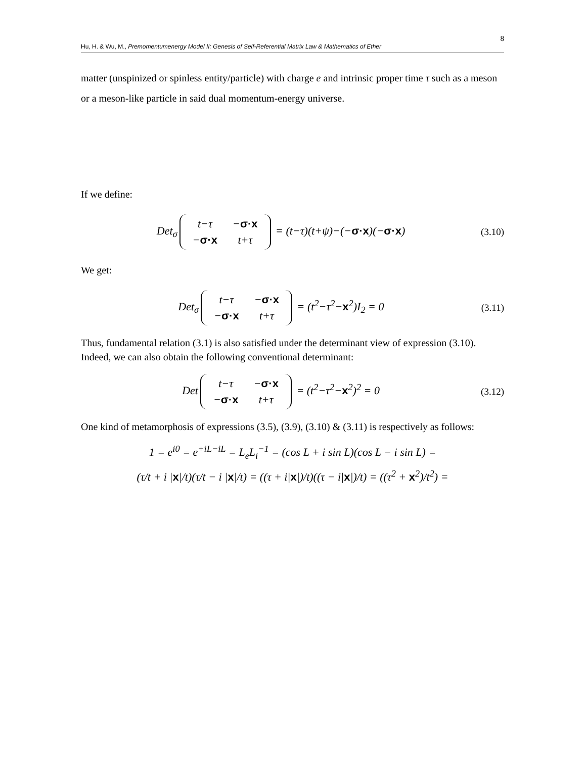8
Hu, H. & Wu, M., Premomentumenergy Model II: Genesis of Self-Referential Matrix Law & Mathematics of Ether
matter (unspinized or spinless entity/particle) with charge e and intrinsic proper time τ such as a meson or a meson-like particle in said dual momentum-energy universe.
If we define:
Det<sub>σ</sub>
| t−τ | − σ·x |
| − σ·x | t+τ |
= (t−τ)(t+ψ)−(−σ·x)(−σ·x)
(3.10)
We get:
Det<sub>σ</sub>
| t−τ | − σ·x |
| − σ·x | t+τ |
= (t<sup>2</sup>−τ<sup>2</sup>−x<sup>2</sup>)I<sub>2</sub> = 0
(3.11)
Thus, fundamental relation (3.1) is also satisfied under the determinant view of expression (3.10). Indeed, we can also obtain the following conventional determinant:
Det
| t−τ | − σ·x |
| − σ·x | t+τ |
= (t<sup>2</sup>−τ<sup>2</sup>−x<sup>2</sup>)<sup>2</sup> = 0
(3.12)
One kind of metamorphosis of expressions (3.5), (3.9), (3.10) & (3.11) is respectively as follows:
1 = e<sup>i0</sup> = e<sup>+iL−iL</sup> = L<sub>e</sub>L<sub>i</sub><sup>−1</sup> = (cos L + i sin L)(cos L − i sin L) =
(τ/t + i |x|/t)(τ/t − i |x|/t) = ((τ + i|x|)/t)((τ − i|x|)/t) = ((τ<sup>2</sup> + x<sup>2</sup>)/t<sup>2</sup>) =